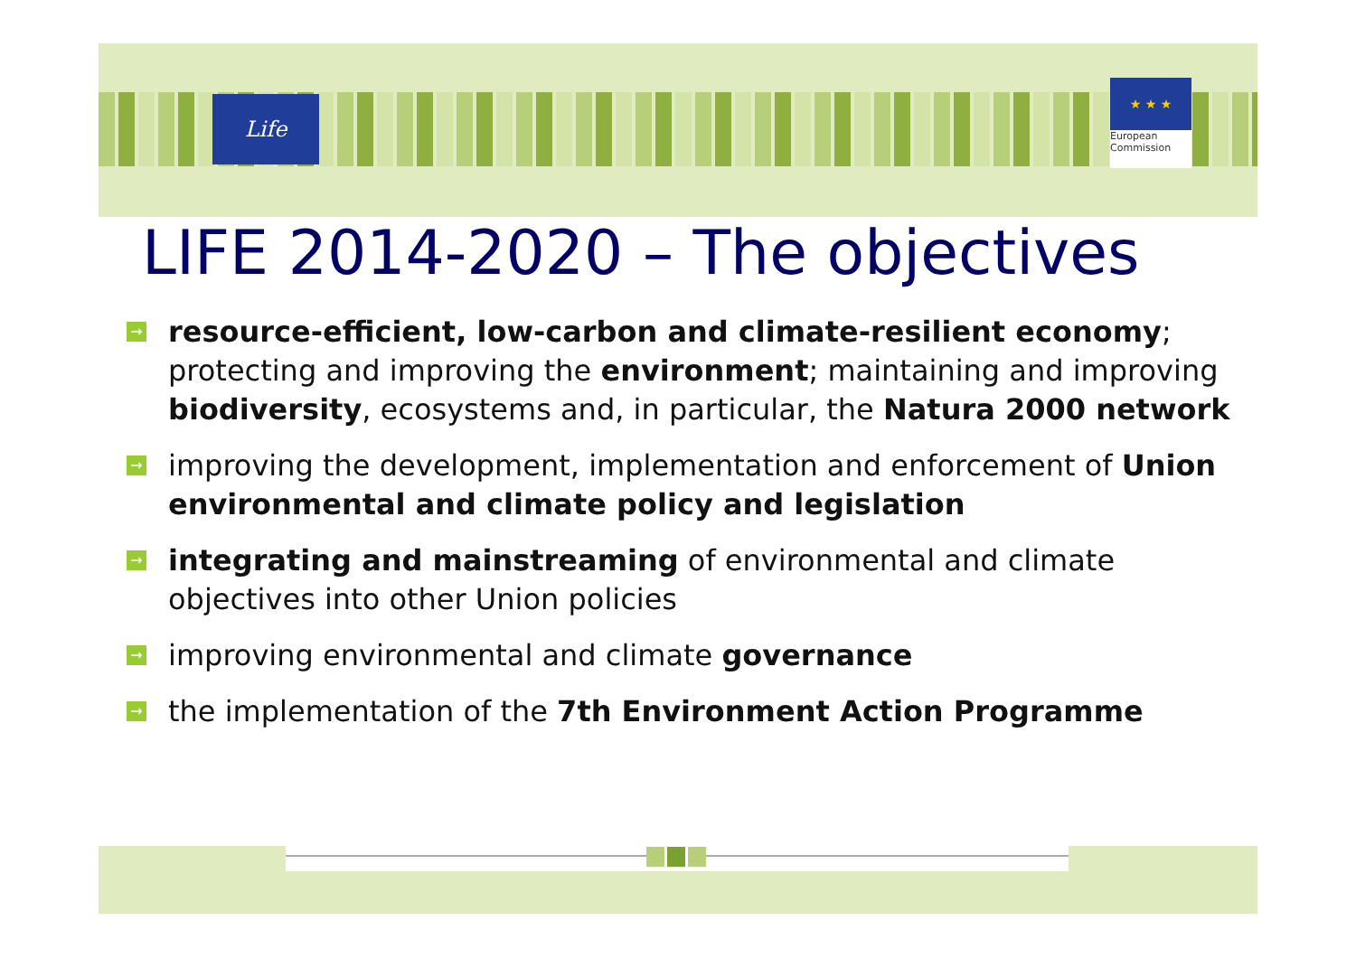Life
★ ★ ★
European
Commission
LIFE 2014-2020 – The objectives
→ resource-efficient, low-carbon and climate-resilient economy; protecting and improving the environment; maintaining and improving biodiversity, ecosystems and, in particular, the Natura 2000 network
→ improving the development, implementation and enforcement of Union environmental and climate policy and legislation
→ integrating and mainstreaming of environmental and climate objectives into other Union policies
→ improving environmental and climate governance
→ the implementation of the 7th Environment Action Programme